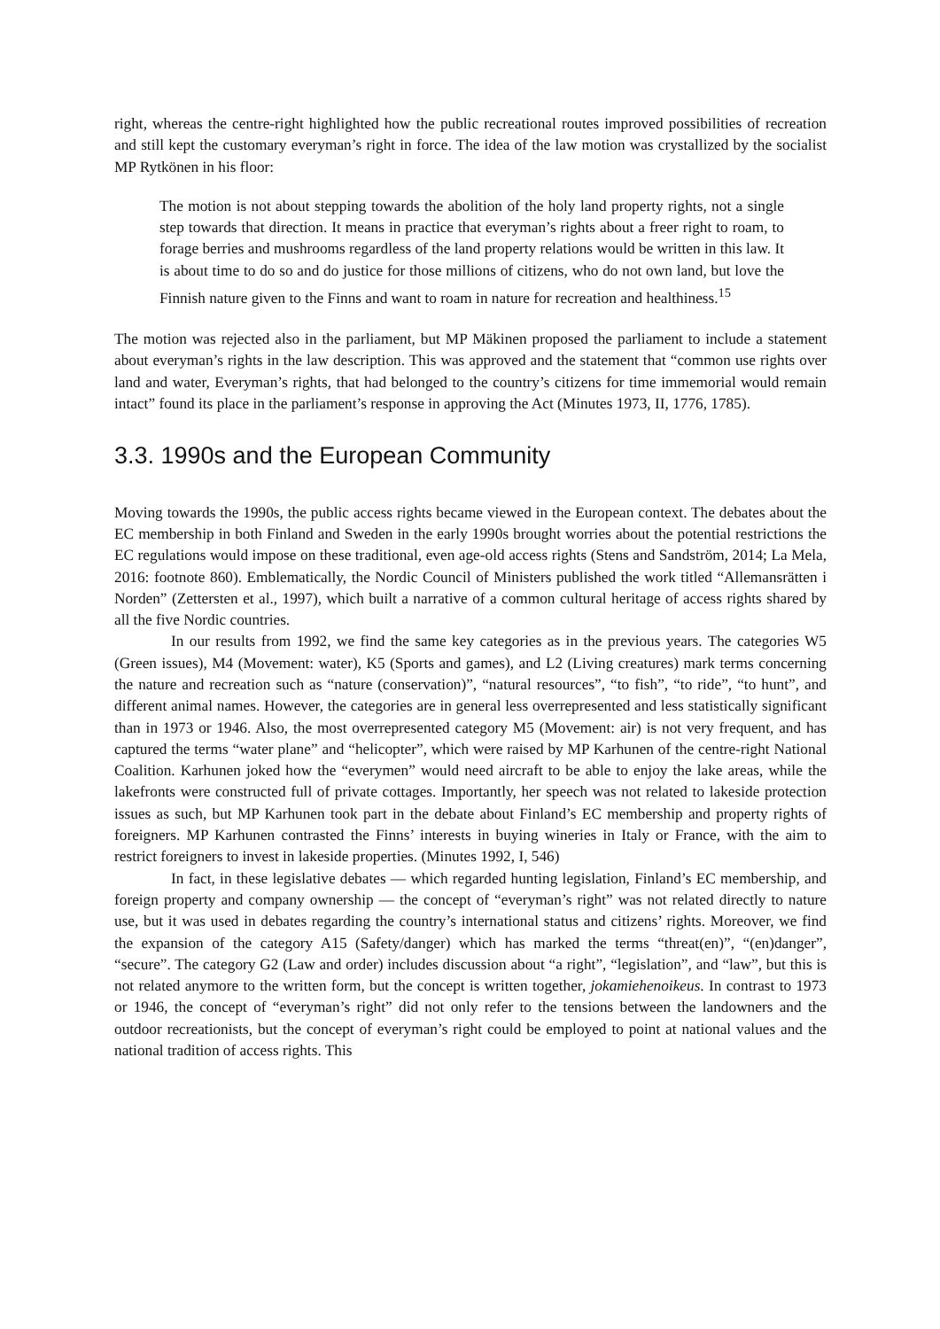right, whereas the centre-right highlighted how the public recreational routes improved possibilities of recreation and still kept the customary everyman’s right in force. The idea of the law motion was crystallized by the socialist MP Rytkönen in his floor:
The motion is not about stepping towards the abolition of the holy land property rights, not a single step towards that direction. It means in practice that everyman’s rights about a freer right to roam, to forage berries and mushrooms regardless of the land property relations would be written in this law. It is about time to do so and do justice for those millions of citizens, who do not own land, but love the Finnish nature given to the Finns and want to roam in nature for recreation and healthiness.<sup>15</sup>
The motion was rejected also in the parliament, but MP Mäkinen proposed the parliament to include a statement about everyman’s rights in the law description. This was approved and the statement that “common use rights over land and water, Everyman’s rights, that had belonged to the country’s citizens for time immemorial would remain intact” found its place in the parliament’s response in approving the Act (Minutes 1973, II, 1776, 1785).
3.3. 1990s and the European Community
Moving towards the 1990s, the public access rights became viewed in the European context. The debates about the EC membership in both Finland and Sweden in the early 1990s brought worries about the potential restrictions the EC regulations would impose on these traditional, even age-old access rights (Stens and Sandström, 2014; La Mela, 2016: footnote 860). Emblematically, the Nordic Council of Ministers published the work titled “Allemansrätten i Norden” (Zettersten et al., 1997), which built a narrative of a common cultural heritage of access rights shared by all the five Nordic countries.
In our results from 1992, we find the same key categories as in the previous years. The categories W5 (Green issues), M4 (Movement: water), K5 (Sports and games), and L2 (Living creatures) mark terms concerning the nature and recreation such as “nature (conservation)”, “natural resources”, “to fish”, “to ride”, “to hunt”, and different animal names. However, the categories are in general less overrepresented and less statistically significant than in 1973 or 1946. Also, the most overrepresented category M5 (Movement: air) is not very frequent, and has captured the terms “water plane” and “helicopter”, which were raised by MP Karhunen of the centre-right National Coalition. Karhunen joked how the “everymen” would need aircraft to be able to enjoy the lake areas, while the lakefronts were constructed full of private cottages. Importantly, her speech was not related to lakeside protection issues as such, but MP Karhunen took part in the debate about Finland’s EC membership and property rights of foreigners. MP Karhunen contrasted the Finns’ interests in buying wineries in Italy or France, with the aim to restrict foreigners to invest in lakeside properties. (Minutes 1992, I, 546)
In fact, in these legislative debates — which regarded hunting legislation, Finland’s EC membership, and foreign property and company ownership — the concept of “everyman’s right” was not related directly to nature use, but it was used in debates regarding the country’s international status and citizens’ rights. Moreover, we find the expansion of the category A15 (Safety/danger) which has marked the terms “threat(en)”, “(en)danger”, “secure”. The category G2 (Law and order) includes discussion about “a right”, “legislation”, and “law”, but this is not related anymore to the written form, but the concept is written together, jokamiehenoikeus. In contrast to 1973 or 1946, the concept of “everyman’s right” did not only refer to the tensions between the landowners and the outdoor recreationists, but the concept of everyman’s right could be employed to point at national values and the national tradition of access rights. This